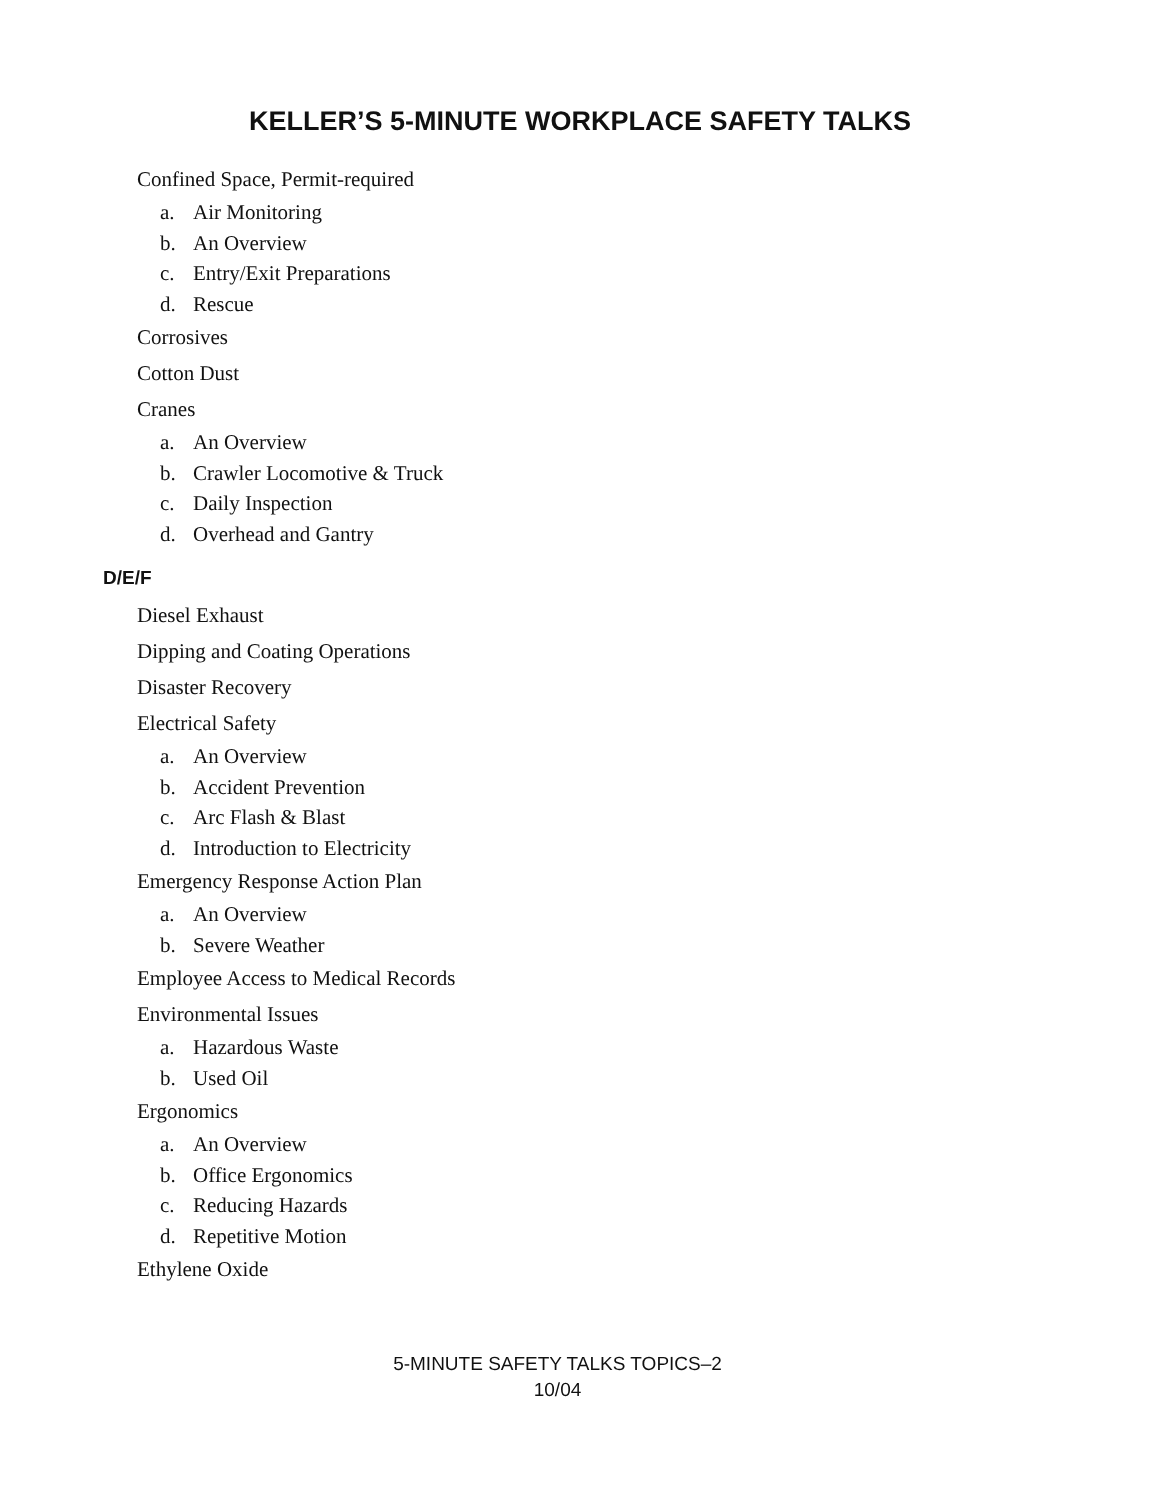KELLER’S 5-MINUTE WORKPLACE SAFETY TALKS
Confined Space, Permit-required
a. Air Monitoring
b. An Overview
c. Entry/Exit Preparations
d. Rescue
Corrosives
Cotton Dust
Cranes
a. An Overview
b. Crawler Locomotive & Truck
c. Daily Inspection
d. Overhead and Gantry
D/E/F
Diesel Exhaust
Dipping and Coating Operations
Disaster Recovery
Electrical Safety
a. An Overview
b. Accident Prevention
c. Arc Flash & Blast
d. Introduction to Electricity
Emergency Response Action Plan
a. An Overview
b. Severe Weather
Employee Access to Medical Records
Environmental Issues
a. Hazardous Waste
b. Used Oil
Ergonomics
a. An Overview
b. Office Ergonomics
c. Reducing Hazards
d. Repetitive Motion
Ethylene Oxide
5-MINUTE SAFETY TALKS TOPICS–2
10/04